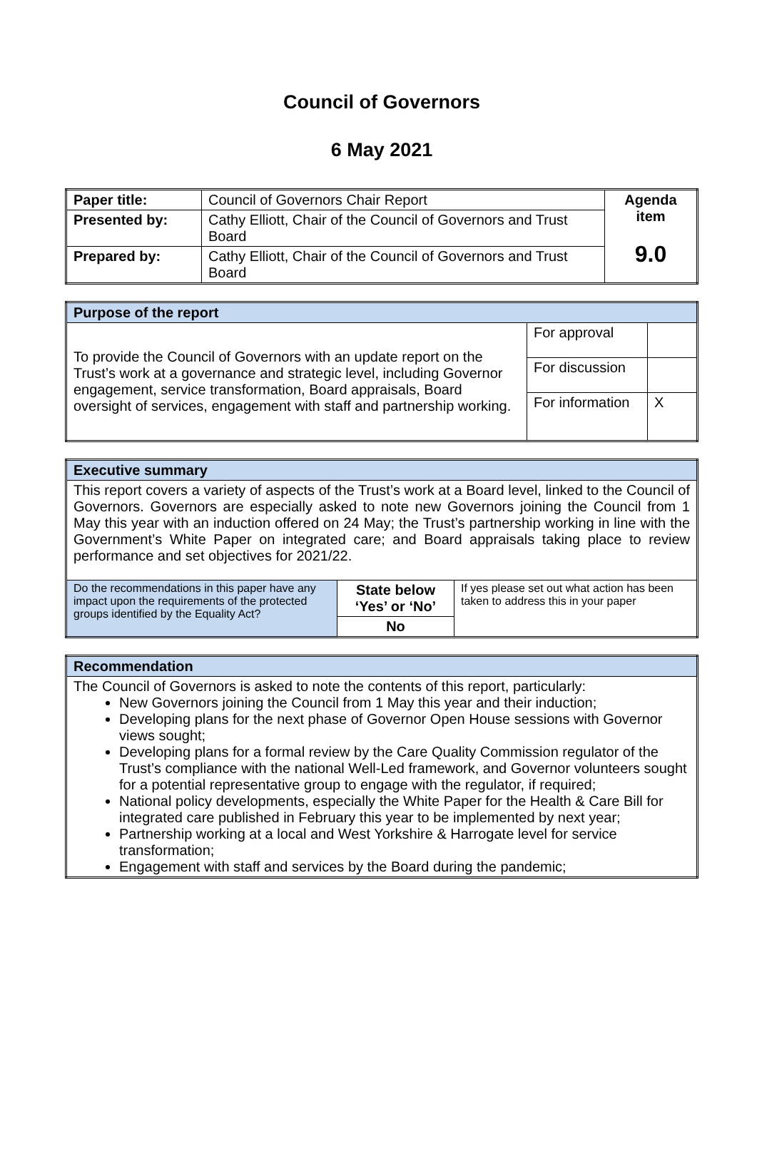Council of Governors
6 May 2021
| Paper title: | Council of Governors Chair Report | Agenda item 9.0 |
| Presented by: | Cathy Elliott, Chair of the Council of Governors and Trust Board | |
| Prepared by: | Cathy Elliott, Chair of the Council of Governors and Trust Board | |
| Purpose of the report | | |
| To provide the Council of Governors with an update report on the Trust’s work at a governance and strategic level, including Governor engagement, service transformation, Board appraisals, Board oversight of services, engagement with staff and partnership working. | For approval | |
| | For discussion | |
| | For information | X |
| Executive summary | | |
| This report covers a variety of aspects of the Trust’s work at a Board level, linked to the Council of Governors. Governors are especially asked to note new Governors joining the Council from 1 May this year with an induction offered on 24 May; the Trust’s partnership working in line with the Government’s White Paper on integrated care; and Board appraisals taking place to review performance and set objectives for 2021/22. | | |
| Do the recommendations in this paper have any impact upon the requirements of the protected groups identified by the Equality Act? | State below ‘Yes’ or ‘No’ | If yes please set out what action has been taken to address this in your paper |
| | No | |
| Recommendation |
| The Council of Governors is asked to note the contents of this report, particularly: New Governors joining the Council from 1 May this year and their induction; Developing plans for the next phase of Governor Open House sessions with Governor views sought; Developing plans for a formal review by the Care Quality Commission regulator of the Trust’s compliance with the national Well-Led framework, and Governor volunteers sought for a potential representative group to engage with the regulator, if required; National policy developments, especially the White Paper for the Health & Care Bill for integrated care published in February this year to be implemented by next year; Partnership working at a local and West Yorkshire & Harrogate level for service transformation; Engagement with staff and services by the Board during the pandemic; |